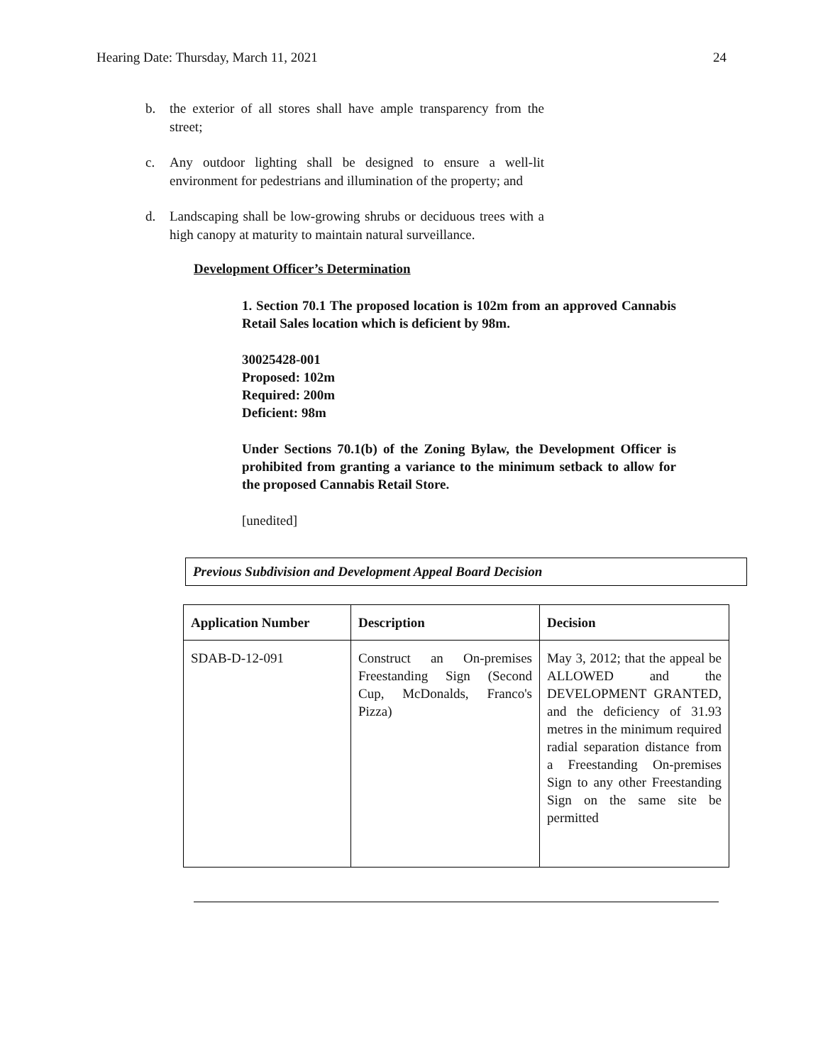Hearing Date: Thursday, March 11, 2021 24
b. the exterior of all stores shall have ample transparency from the street;
c. Any outdoor lighting shall be designed to ensure a well-lit environment for pedestrians and illumination of the property; and
d. Landscaping shall be low-growing shrubs or deciduous trees with a high canopy at maturity to maintain natural surveillance.
Development Officer’s Determination
1. Section 70.1 The proposed location is 102m from an approved Cannabis Retail Sales location which is deficient by 98m.
30025428-001
Proposed: 102m
Required: 200m
Deficient: 98m
Under Sections 70.1(b) of the Zoning Bylaw, the Development Officer is prohibited from granting a variance to the minimum setback to allow for the proposed Cannabis Retail Store.
[unedited]
Previous Subdivision and Development Appeal Board Decision
| Application Number | Description | Decision |
| --- | --- | --- |
| SDAB-D-12-091 | Construct an On-premises Freestanding Sign (Second Cup, McDonalds, Franco's Pizza) | May 3, 2012; that the appeal be ALLOWED and the DEVELOPMENT GRANTED, and the deficiency of 31.93 metres in the minimum required radial separation distance from a Freestanding On-premises Sign to any other Freestanding Sign on the same site be permitted |